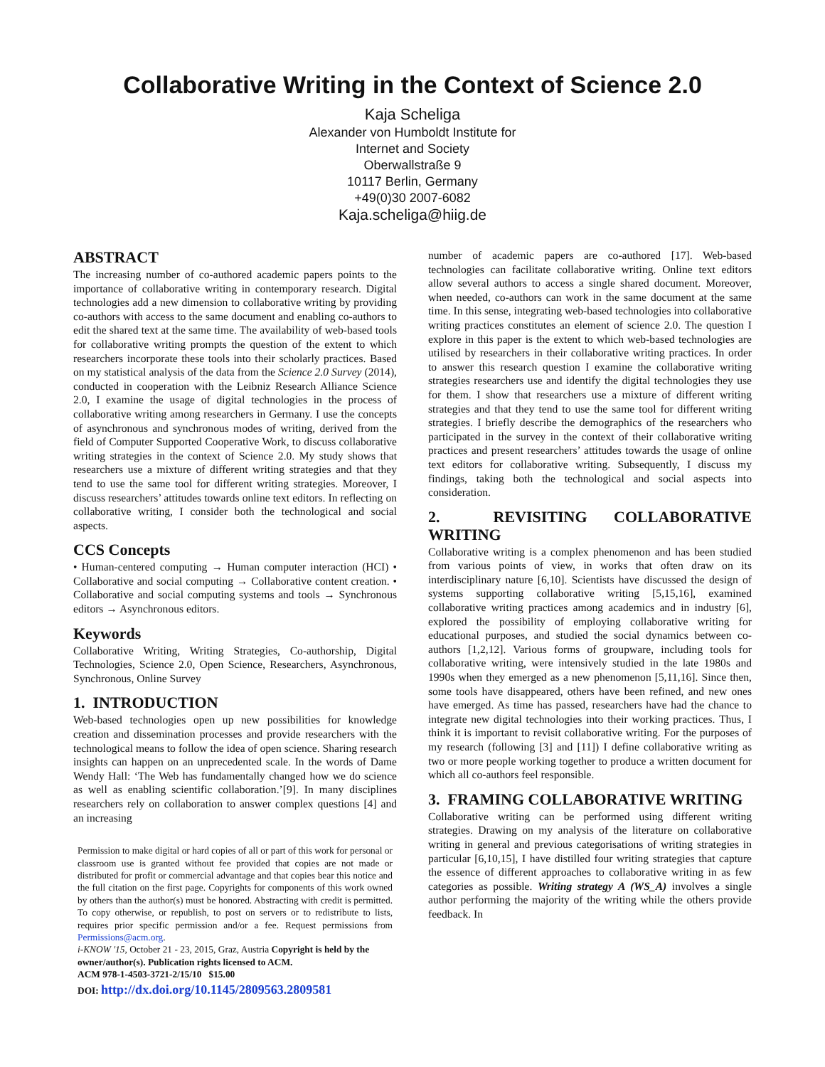Collaborative Writing in the Context of Science 2.0
Kaja Scheliga
Alexander von Humboldt Institute for
Internet and Society
Oberwallstraße 9
10117 Berlin, Germany
+49(0)30 2007-6082
Kaja.scheliga@hiig.de
ABSTRACT
The increasing number of co-authored academic papers points to the importance of collaborative writing in contemporary research. Digital technologies add a new dimension to collaborative writing by providing co-authors with access to the same document and enabling co-authors to edit the shared text at the same time. The availability of web-based tools for collaborative writing prompts the question of the extent to which researchers incorporate these tools into their scholarly practices. Based on my statistical analysis of the data from the Science 2.0 Survey (2014), conducted in cooperation with the Leibniz Research Alliance Science 2.0, I examine the usage of digital technologies in the process of collaborative writing among researchers in Germany. I use the concepts of asynchronous and synchronous modes of writing, derived from the field of Computer Supported Cooperative Work, to discuss collaborative writing strategies in the context of Science 2.0. My study shows that researchers use a mixture of different writing strategies and that they tend to use the same tool for different writing strategies. Moreover, I discuss researchers’ attitudes towards online text editors. In reflecting on collaborative writing, I consider both the technological and social aspects.
CCS Concepts
• Human-centered computing → Human computer interaction (HCI) • Collaborative and social computing → Collaborative content creation. • Collaborative and social computing systems and tools → Synchronous editors → Asynchronous editors.
Keywords
Collaborative Writing, Writing Strategies, Co-authorship, Digital Technologies, Science 2.0, Open Science, Researchers, Asynchronous, Synchronous, Online Survey
1. INTRODUCTION
Web-based technologies open up new possibilities for knowledge creation and dissemination processes and provide researchers with the technological means to follow the idea of open science. Sharing research insights can happen on an unprecedented scale. In the words of Dame Wendy Hall: ‘The Web has fundamentally changed how we do science as well as enabling scientific collaboration.’[9]. In many disciplines researchers rely on collaboration to answer complex questions [4] and an increasing
Permission to make digital or hard copies of all or part of this work for personal or classroom use is granted without fee provided that copies are not made or distributed for profit or commercial advantage and that copies bear this notice and the full citation on the first page. Copyrights for components of this work owned by others than the author(s) must be honored. Abstracting with credit is permitted. To copy otherwise, or republish, to post on servers or to redistribute to lists, requires prior specific permission and/or a fee. Request permissions from Permissions@acm.org.
i-KNOW '15, October 21 - 23, 2015, Graz, Austria Copyright is held by the owner/author(s). Publication rights licensed to ACM.
ACM 978-1-4503-3721-2/15/10 $15.00
DOI: http://dx.doi.org/10.1145/2809563.2809581
number of academic papers are co-authored [17]. Web-based technologies can facilitate collaborative writing. Online text editors allow several authors to access a single shared document. Moreover, when needed, co-authors can work in the same document at the same time. In this sense, integrating web-based technologies into collaborative writing practices constitutes an element of science 2.0. The question I explore in this paper is the extent to which web-based technologies are utilised by researchers in their collaborative writing practices. In order to answer this research question I examine the collaborative writing strategies researchers use and identify the digital technologies they use for them. I show that researchers use a mixture of different writing strategies and that they tend to use the same tool for different writing strategies. I briefly describe the demographics of the researchers who participated in the survey in the context of their collaborative writing practices and present researchers’ attitudes towards the usage of online text editors for collaborative writing. Subsequently, I discuss my findings, taking both the technological and social aspects into consideration.
2. REVISITING COLLABORATIVE WRITING
Collaborative writing is a complex phenomenon and has been studied from various points of view, in works that often draw on its interdisciplinary nature [6,10]. Scientists have discussed the design of systems supporting collaborative writing [5,15,16], examined collaborative writing practices among academics and in industry [6], explored the possibility of employing collaborative writing for educational purposes, and studied the social dynamics between co-authors [1,2,12]. Various forms of groupware, including tools for collaborative writing, were intensively studied in the late 1980s and 1990s when they emerged as a new phenomenon [5,11,16]. Since then, some tools have disappeared, others have been refined, and new ones have emerged. As time has passed, researchers have had the chance to integrate new digital technologies into their working practices. Thus, I think it is important to revisit collaborative writing. For the purposes of my research (following [3] and [11]) I define collaborative writing as two or more people working together to produce a written document for which all co-authors feel responsible.
3. FRAMING COLLABORATIVE WRITING
Collaborative writing can be performed using different writing strategies. Drawing on my analysis of the literature on collaborative writing in general and previous categorisations of writing strategies in particular [6,10,15], I have distilled four writing strategies that capture the essence of different approaches to collaborative writing in as few categories as possible. Writing strategy A (WS_A) involves a single author performing the majority of the writing while the others provide feedback. In